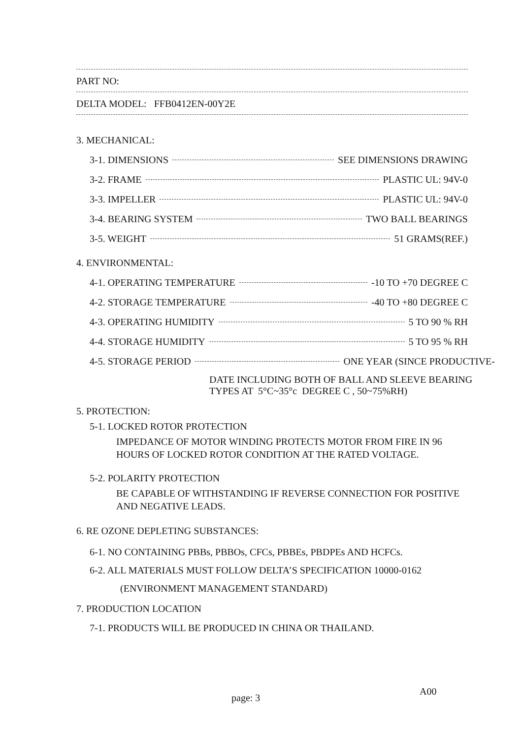PART NO:
DELTA MODEL: FFB0412EN-00Y2E
3. MECHANICAL:
3-1. DIMENSIONS SEE DIMENSIONS DRAWING
3-2. FRAME PLASTIC UL: 94V-0
3-3. IMPELLER PLASTIC UL: 94V-0
3-4. BEARING SYSTEM TWO BALL BEARINGS
3-5. WEIGHT 51 GRAMS(REF.)
4. ENVIRONMENTAL:
4-1. OPERATING TEMPERATURE -10 TO +70 DEGREE C
4-2. STORAGE TEMPERATURE -40 TO +80 DEGREE C
4-3. OPERATING HUMIDITY 5 TO 90 % RH
4-4. STORAGE HUMIDITY 5 TO 95 % RH
4-5. STORAGE PERIOD ONE YEAR (SINCE PRODUCTIVE-
DATE INCLUDING BOTH OF BALL AND SLEEVE BEARING
TYPES AT 5°C~35°c DEGREE C , 50~75%RH)
5. PROTECTION:
5-1. LOCKED ROTOR PROTECTION
IMPEDANCE OF MOTOR WINDING PROTECTS MOTOR FROM FIRE IN 96
HOURS OF LOCKED ROTOR CONDITION AT THE RATED VOLTAGE.
5-2. POLARITY PROTECTION
BE CAPABLE OF WITHSTANDING IF REVERSE CONNECTION FOR POSITIVE
AND NEGATIVE LEADS.
6. RE OZONE DEPLETING SUBSTANCES:
6-1. NO CONTAINING PBBs, PBBOs, CFCs, PBBEs, PBDPEs AND HCFCs.
6-2. ALL MATERIALS MUST FOLLOW DELTA’S SPECIFICATION 10000-0162
(ENVIRONMENT MANAGEMENT STANDARD)
7. PRODUCTION LOCATION
7-1. PRODUCTS WILL BE PRODUCED IN CHINA OR THAILAND.
page: 3
A00